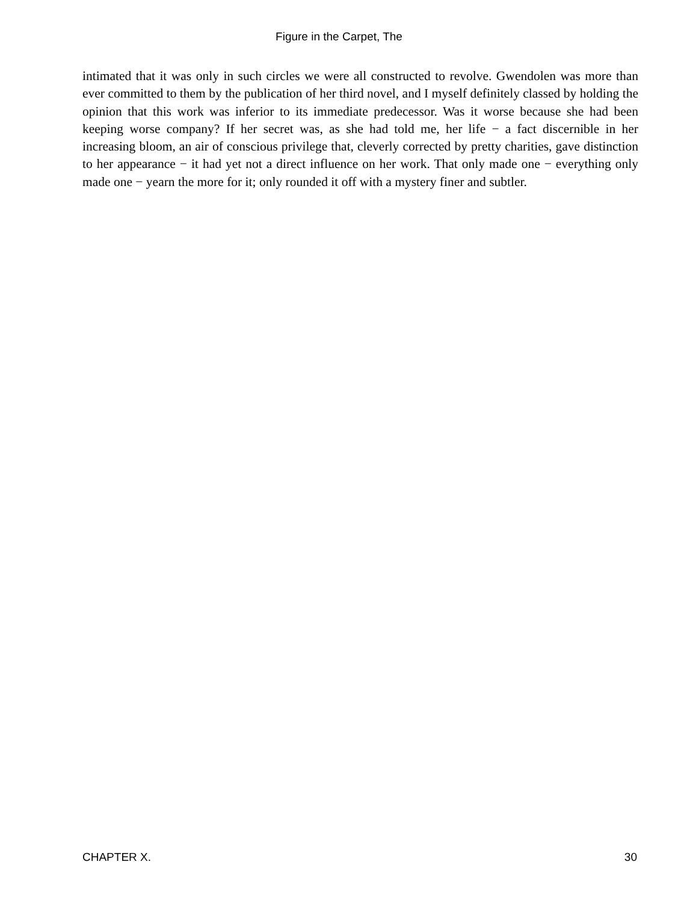Figure in the Carpet, The
intimated that it was only in such circles we were all constructed to revolve. Gwendolen was more than ever committed to them by the publication of her third novel, and I myself definitely classed by holding the opinion that this work was inferior to its immediate predecessor. Was it worse because she had been keeping worse company? If her secret was, as she had told me, her life − a fact discernible in her increasing bloom, an air of conscious privilege that, cleverly corrected by pretty charities, gave distinction to her appearance − it had yet not a direct influence on her work. That only made one − everything only made one − yearn the more for it; only rounded it off with a mystery finer and subtler.
CHAPTER X. 30